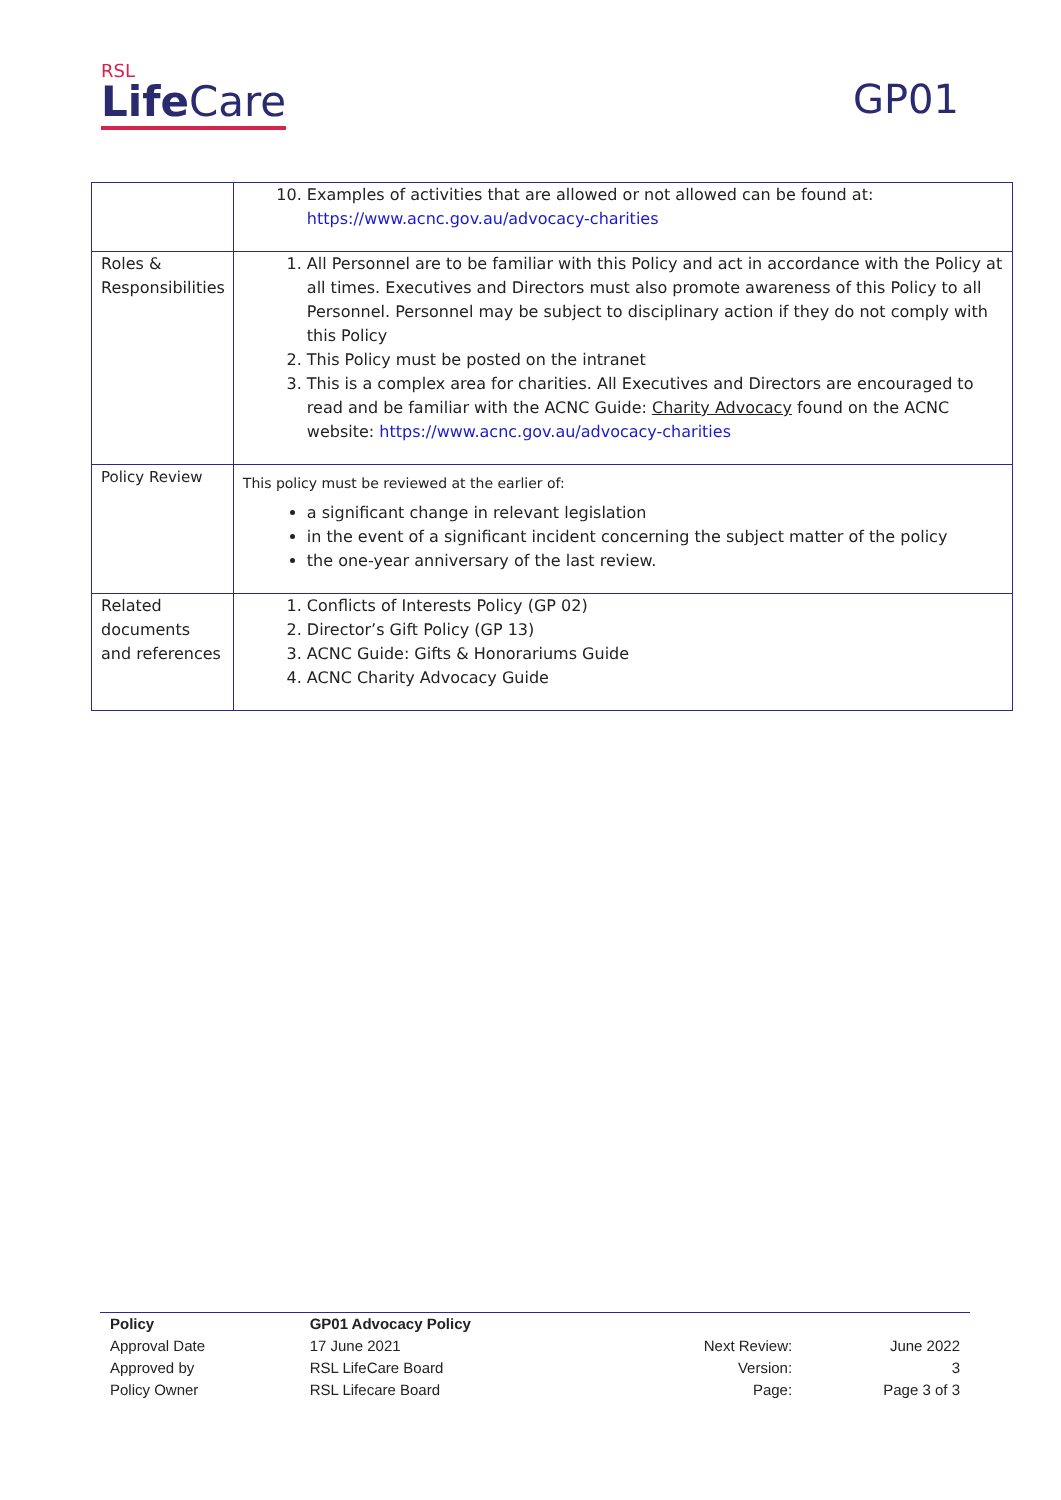RSL
Life Care
GP01
| | 10. Examples of activities that are allowed or not allowed can be found at: https://www.acnc.gov.au/advocacy-charities |
| Roles & Responsibilities | 1. All Personnel are to be familiar with this Policy and act in accordance with the Policy at all times. Executives and Directors must also promote awareness of this Policy to all Personnel. Personnel may be subject to disciplinary action if they do not comply with this Policy 2. This Policy must be posted on the intranet 3. This is a complex area for charities. All Executives and Directors are encouraged to read and be familiar with the ACNC Guide: Charity Advocacy found on the ACNC website: https://www.acnc.gov.au/advocacy-charities |
| Policy Review | This policy must be reviewed at the earlier of: a significant change in relevant legislation in the event of a significant incident concerning the subject matter of the policy the one-year anniversary of the last review. |
| Related documents and references | 1. Conflicts of Interests Policy (GP 02) 2. Director’s Gift Policy (GP 13) 3. ACNC Guide: Gifts & Honorariums Guide 4. ACNC Charity Advocacy Guide |
| Policy | GP01 Advocacy Policy | | |
| Approval Date | 17 June 2021 | Next Review: | June 2022 |
| Approved by | RSL LifeCare Board | Version: | 3 |
| Policy Owner | RSL Lifecare Board | Page: | Page 3 of 3 |